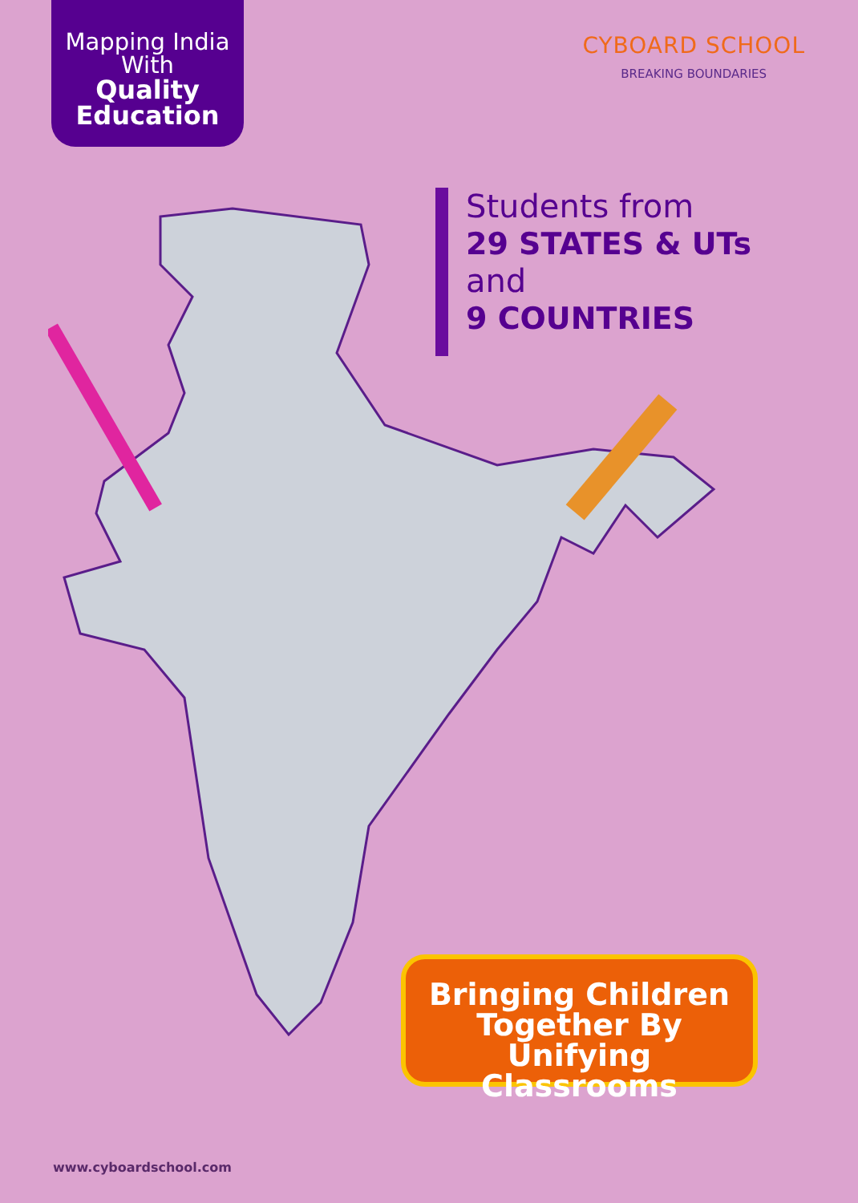Mapping India
With
Quality
Education
CYBOARD SCHOOL
BREAKING BOUNDARIES
Students from
29 STATES & UTs
and
9 COUNTRIES
Bringing Children
Together By
Unifying Classrooms
www.cyboardschool.com